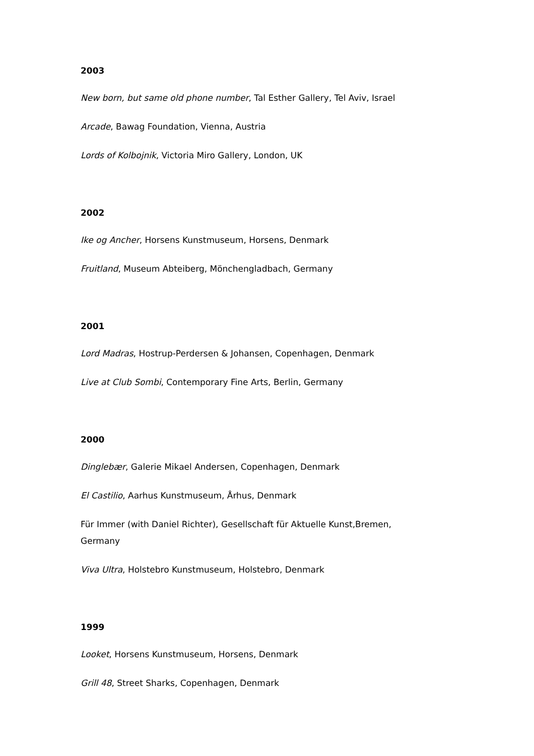2003
New born, but same old phone number, Tal Esther Gallery, Tel Aviv, Israel
Arcade, Bawag Foundation, Vienna, Austria
Lords of Kolbojnik, Victoria Miro Gallery, London, UK
2002
Ike og Ancher, Horsens Kunstmuseum, Horsens, Denmark
Fruitland, Museum Abteiberg, Mönchengladbach, Germany
2001
Lord Madras, Hostrup-Perdersen & Johansen, Copenhagen, Denmark
Live at Club Sombi, Contemporary Fine Arts, Berlin, Germany
2000
Dinglebær, Galerie Mikael Andersen, Copenhagen, Denmark
El Castilio, Aarhus Kunstmuseum, Århus, Denmark
Für Immer (with Daniel Richter), Gesellschaft für Aktuelle Kunst,Bremen, Germany
Viva Ultra, Holstebro Kunstmuseum, Holstebro, Denmark
1999
Looket, Horsens Kunstmuseum, Horsens, Denmark
Grill 48, Street Sharks, Copenhagen, Denmark